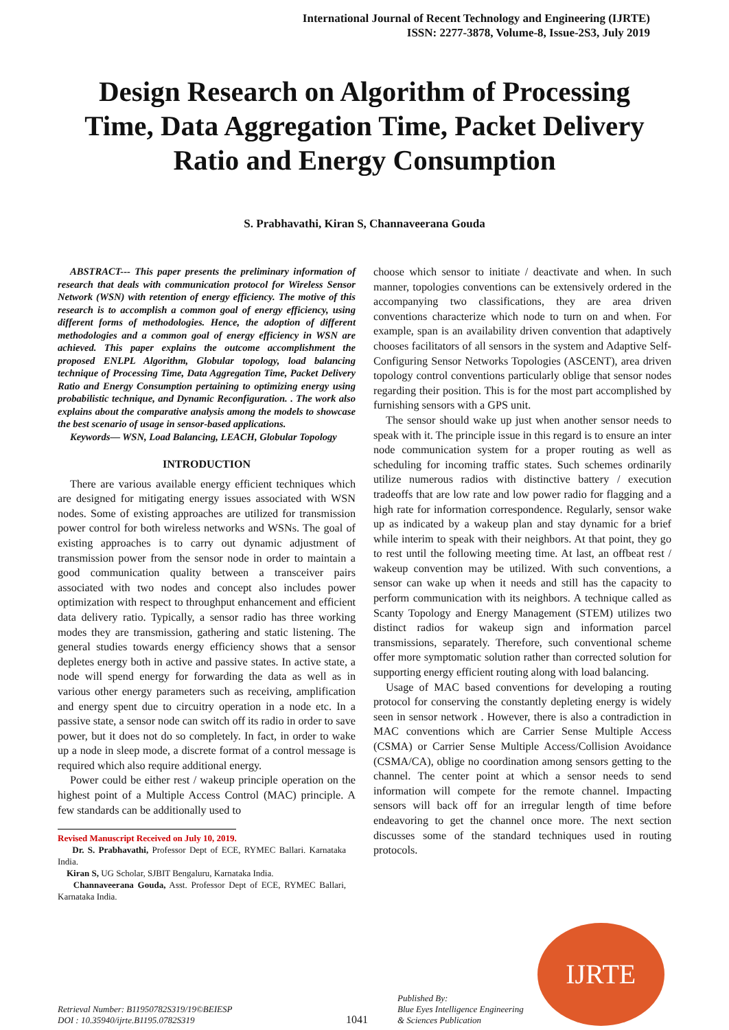International Journal of Recent Technology and Engineering (IJRTE)
ISSN: 2277-3878, Volume-8, Issue-2S3, July 2019
Design Research on Algorithm of Processing Time, Data Aggregation Time, Packet Delivery Ratio and Energy Consumption
S. Prabhavathi, Kiran S, Channaveerana Gouda
ABSTRACT--- This paper presents the preliminary information of research that deals with communication protocol for Wireless Sensor Network (WSN) with retention of energy efficiency. The motive of this research is to accomplish a common goal of energy efficiency, using different forms of methodologies. Hence, the adoption of different methodologies and a common goal of energy efficiency in WSN are achieved. This paper explains the outcome accomplishment the proposed ENLPL Algorithm, Globular topology, load balancing technique of Processing Time, Data Aggregation Time, Packet Delivery Ratio and Energy Consumption pertaining to optimizing energy using probabilistic technique, and Dynamic Reconfiguration. . The work also explains about the comparative analysis among the models to showcase the best scenario of usage in sensor-based applications.
Keywords— WSN, Load Balancing, LEACH, Globular Topology
INTRODUCTION
There are various available energy efficient techniques which are designed for mitigating energy issues associated with WSN nodes. Some of existing approaches are utilized for transmission power control for both wireless networks and WSNs. The goal of existing approaches is to carry out dynamic adjustment of transmission power from the sensor node in order to maintain a good communication quality between a transceiver pairs associated with two nodes and concept also includes power optimization with respect to throughput enhancement and efficient data delivery ratio. Typically, a sensor radio has three working modes they are transmission, gathering and static listening. The general studies towards energy efficiency shows that a sensor depletes energy both in active and passive states. In active state, a node will spend energy for forwarding the data as well as in various other energy parameters such as receiving, amplification and energy spent due to circuitry operation in a node etc. In a passive state, a sensor node can switch off its radio in order to save power, but it does not do so completely. In fact, in order to wake up a node in sleep mode, a discrete format of a control message is required which also require additional energy.
Power could be either rest / wakeup principle operation on the highest point of a Multiple Access Control (MAC) principle. A few standards can be additionally used to
Revised Manuscript Received on July 10, 2019.
Dr. S. Prabhavathi, Professor Dept of ECE, RYMEC Ballari. Karnataka India.
Kiran S, UG Scholar, SJBIT Bengaluru, Karnataka India.
Channaveerana Gouda, Asst. Professor Dept of ECE, RYMEC Ballari, Karnataka India.
choose which sensor to initiate / deactivate and when. In such manner, topologies conventions can be extensively ordered in the accompanying two classifications, they are area driven conventions characterize which node to turn on and when. For example, span is an availability driven convention that adaptively chooses facilitators of all sensors in the system and Adaptive Self-Configuring Sensor Networks Topologies (ASCENT), area driven topology control conventions particularly oblige that sensor nodes regarding their position. This is for the most part accomplished by furnishing sensors with a GPS unit.
The sensor should wake up just when another sensor needs to speak with it. The principle issue in this regard is to ensure an inter node communication system for a proper routing as well as scheduling for incoming traffic states. Such schemes ordinarily utilize numerous radios with distinctive battery / execution tradeoffs that are low rate and low power radio for flagging and a high rate for information correspondence. Regularly, sensor wake up as indicated by a wakeup plan and stay dynamic for a brief while interim to speak with their neighbors. At that point, they go to rest until the following meeting time. At last, an offbeat rest / wakeup convention may be utilized. With such conventions, a sensor can wake up when it needs and still has the capacity to perform communication with its neighbors. A technique called as Scanty Topology and Energy Management (STEM) utilizes two distinct radios for wakeup sign and information parcel transmissions, separately. Therefore, such conventional scheme offer more symptomatic solution rather than corrected solution for supporting energy efficient routing along with load balancing.
Usage of MAC based conventions for developing a routing protocol for conserving the constantly depleting energy is widely seen in sensor network . However, there is also a contradiction in MAC conventions which are Carrier Sense Multiple Access (CSMA) or Carrier Sense Multiple Access/Collision Avoidance (CSMA/CA), oblige no coordination among sensors getting to the channel. The center point at which a sensor needs to send information will compete for the remote channel. Impacting sensors will back off for an irregular length of time before endeavoring to get the channel once more. The next section discusses some of the standard techniques used in routing protocols.
Retrieval Number: B11950782S319/19©BEIESP
DOI : 10.35940/ijrte.B1195.0782S319
1041
Published By:
Blue Eyes Intelligence Engineering
& Sciences Publication
IJRTE